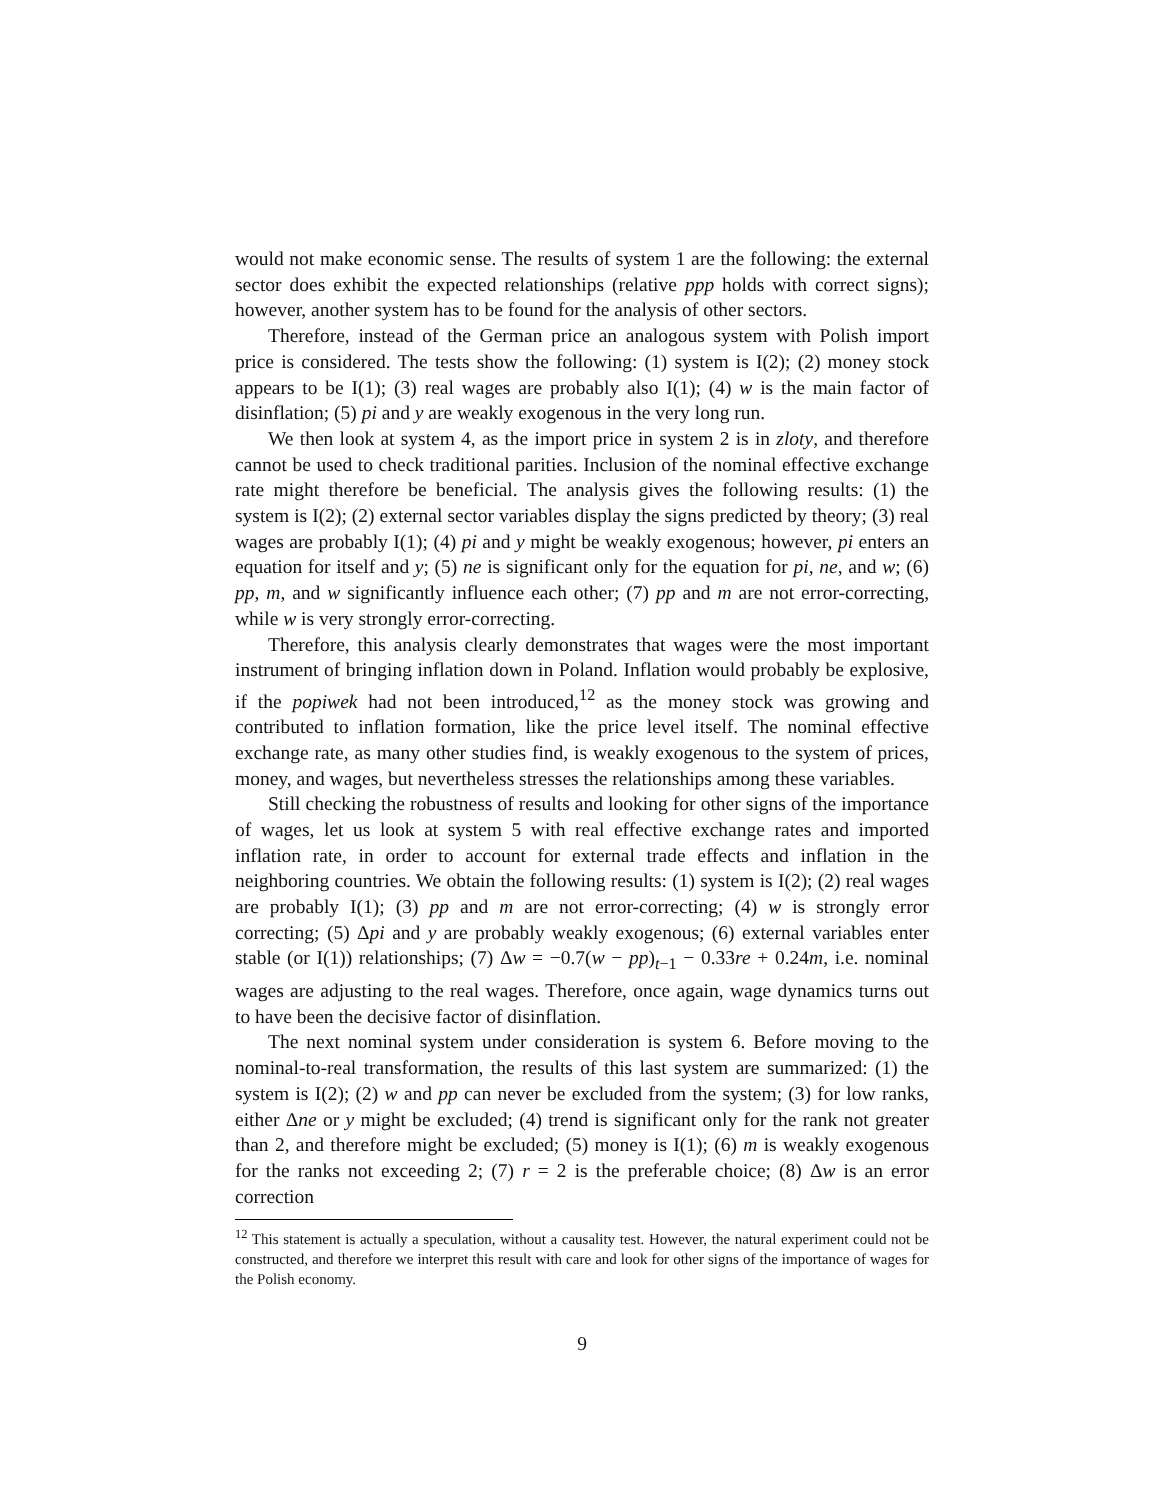would not make economic sense. The results of system 1 are the following: the external sector does exhibit the expected relationships (relative ppp holds with correct signs); however, another system has to be found for the analysis of other sectors.
Therefore, instead of the German price an analogous system with Polish import price is considered. The tests show the following: (1) system is I(2); (2) money stock appears to be I(1); (3) real wages are probably also I(1); (4) w is the main factor of disinflation; (5) pi and y are weakly exogenous in the very long run.
We then look at system 4, as the import price in system 2 is in zloty, and therefore cannot be used to check traditional parities. Inclusion of the nominal effective exchange rate might therefore be beneficial. The analysis gives the following results: (1) the system is I(2); (2) external sector variables display the signs predicted by theory; (3) real wages are probably I(1); (4) pi and y might be weakly exogenous; however, pi enters an equation for itself and y; (5) ne is significant only for the equation for pi, ne, and w; (6) pp, m, and w significantly influence each other; (7) pp and m are not error-correcting, while w is very strongly error-correcting.
Therefore, this analysis clearly demonstrates that wages were the most important instrument of bringing inflation down in Poland. Inflation would probably be explosive, if the popiwek had not been introduced,<sup>12</sup> as the money stock was growing and contributed to inflation formation, like the price level itself. The nominal effective exchange rate, as many other studies find, is weakly exogenous to the system of prices, money, and wages, but nevertheless stresses the relationships among these variables.
Still checking the robustness of results and looking for other signs of the importance of wages, let us look at system 5 with real effective exchange rates and imported inflation rate, in order to account for external trade effects and inflation in the neighboring countries. We obtain the following results: (1) system is I(2); (2) real wages are probably I(1); (3) pp and m are not error-correcting; (4) w is strongly error correcting; (5) Δpi and y are probably weakly exogenous; (6) external variables enter stable (or I(1)) relationships; (7) Δw = −0.7(w − pp)<sub>t−1</sub> − 0.33re + 0.24m, i.e. nominal wages are adjusting to the real wages. Therefore, once again, wage dynamics turns out to have been the decisive factor of disinflation.
The next nominal system under consideration is system 6. Before moving to the nominal-to-real transformation, the results of this last system are summarized: (1) the system is I(2); (2) w and pp can never be excluded from the system; (3) for low ranks, either Δne or y might be excluded; (4) trend is significant only for the rank not greater than 2, and therefore might be excluded; (5) money is I(1); (6) m is weakly exogenous for the ranks not exceeding 2; (7) r = 2 is the preferable choice; (8) Δw is an error correction
<sup>12</sup> This statement is actually a speculation, without a causality test. However, the natural experiment could not be constructed, and therefore we interpret this result with care and look for other signs of the importance of wages for the Polish economy.
9